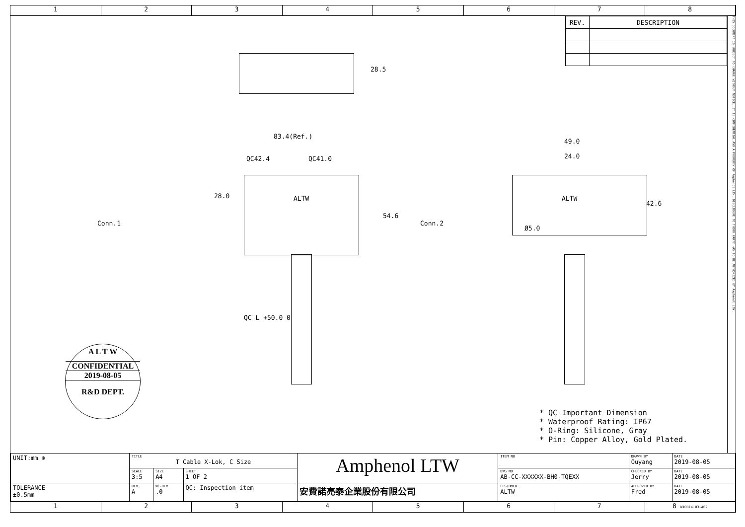1 2 3 4 5 6 7 8
| REV. | DESCRIPTION |
28.5
83.4(Ref.)
QC42.4 QC41.0
28.0
54.6
ALTW
QC L +50.0 0
Conn.1 Conn.2
49.0
24.0
42.6
Ø5.0
ALTW
A L T W
CONFIDENTIAL
2019-08-05
R&D DEPT.
* QC Important Dimension
* Waterproof Rating: IP67
* O-Ring: Silicone, Gray
* Pin: Copper Alloy, Gold Plated.
THIS DOCUMENT IS SUBJECT TO CHANGE WITHOUT NOTICE. IT IS CONFIDENTIAL AND A PROPERTY OF Amphenol LTW. DISCLOSURE TO THIRD PARTY HAS TO BE AUTHORIZED BY Amphenol LTW.
| UNIT:mm ⊕ | TITLE T Cable X-Lok, C Size | | | Amphenol LTW | ITEM NO | DRAWN BY Ouyang | DATE 2019-08-05 |
| | SCALE 3:5 | SIZE A4 | SHEET 1 OF 2 | | DWG NO AB-CC-XXXXXX-BH0-TQEXX | CHECKED BY Jerry | DATE 2019-08-05 |
| TOLERANCE ±0.5mm | REV. A | WC-REV. .0 | QC: Inspection item | 安費諾亮泰企業股份有限公司 | CUSTOMER ALTW | APPROVED BY Fred | DATE 2019-08-05 |
1 2 3 4 5 6 7 8 W10B14-03-A02